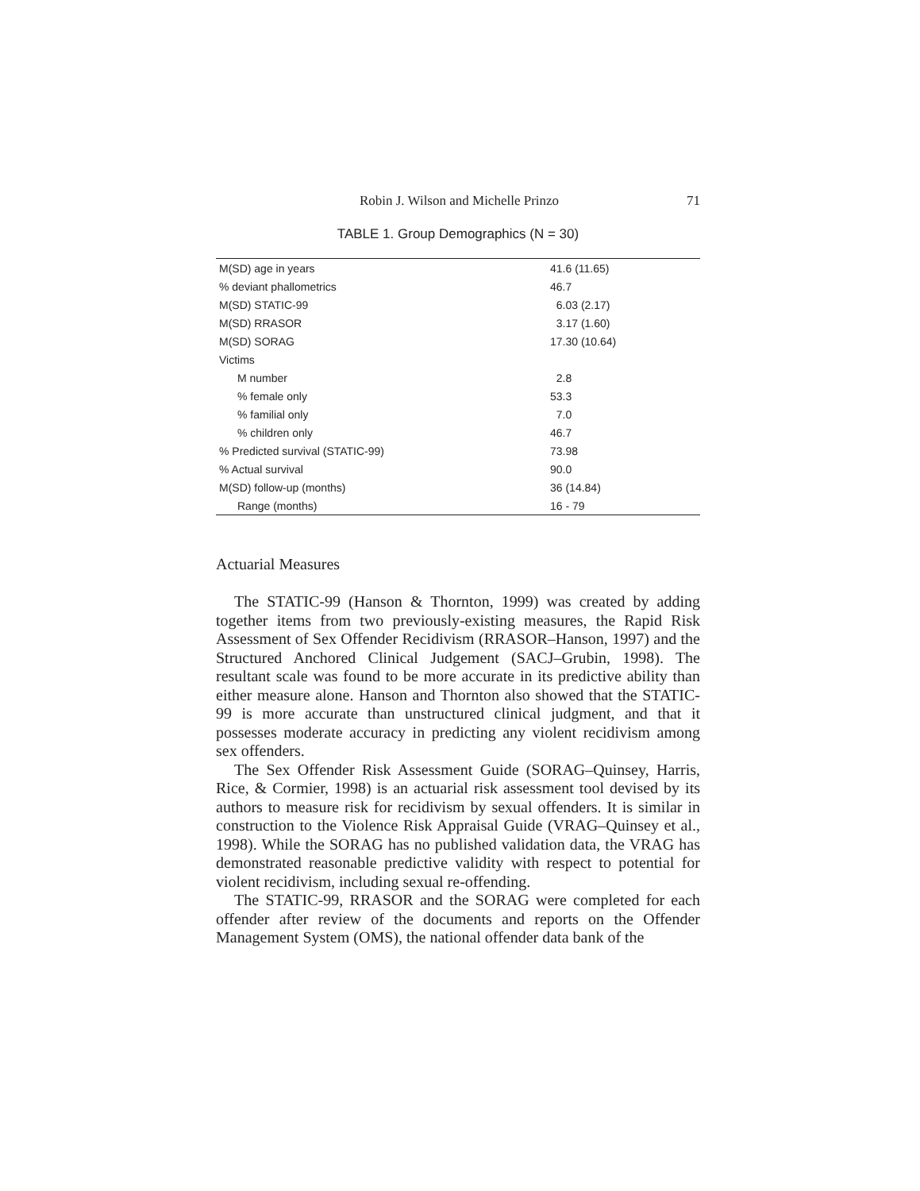Robin J. Wilson and Michelle Prinzo 71
TABLE 1. Group Demographics (N = 30)
| M(SD) age in years | 41.6 (11.65) |
| % deviant phallometrics | 46.7 |
| M(SD) STATIC-99 | 6.03 (2.17) |
| M(SD) RRASOR | 3.17 (1.60) |
| M(SD) SORAG | 17.30 (10.64) |
| Victims | |
| M number | 2.8 |
| % female only | 53.3 |
| % familial only | 7.0 |
| % children only | 46.7 |
| % Predicted survival (STATIC-99) | 73.98 |
| % Actual survival | 90.0 |
| M(SD) follow-up (months) | 36 (14.84) |
| Range (months) | 16 - 79 |
Actuarial Measures
The STATIC-99 (Hanson & Thornton, 1999) was created by adding together items from two previously-existing measures, the Rapid Risk Assessment of Sex Offender Recidivism (RRASOR–Hanson, 1997) and the Structured Anchored Clinical Judgement (SACJ–Grubin, 1998). The resultant scale was found to be more accurate in its predictive ability than either measure alone. Hanson and Thornton also showed that the STATIC-99 is more accurate than unstructured clinical judgment, and that it possesses moderate accuracy in predicting any violent recidivism among sex offenders.
The Sex Offender Risk Assessment Guide (SORAG–Quinsey, Harris, Rice, & Cormier, 1998) is an actuarial risk assessment tool devised by its authors to measure risk for recidivism by sexual offenders. It is similar in construction to the Violence Risk Appraisal Guide (VRAG–Quinsey et al., 1998). While the SORAG has no published validation data, the VRAG has demonstrated reasonable predictive validity with respect to potential for violent recidivism, including sexual re-offending.
The STATIC-99, RRASOR and the SORAG were completed for each offender after review of the documents and reports on the Offender Management System (OMS), the national offender data bank of the